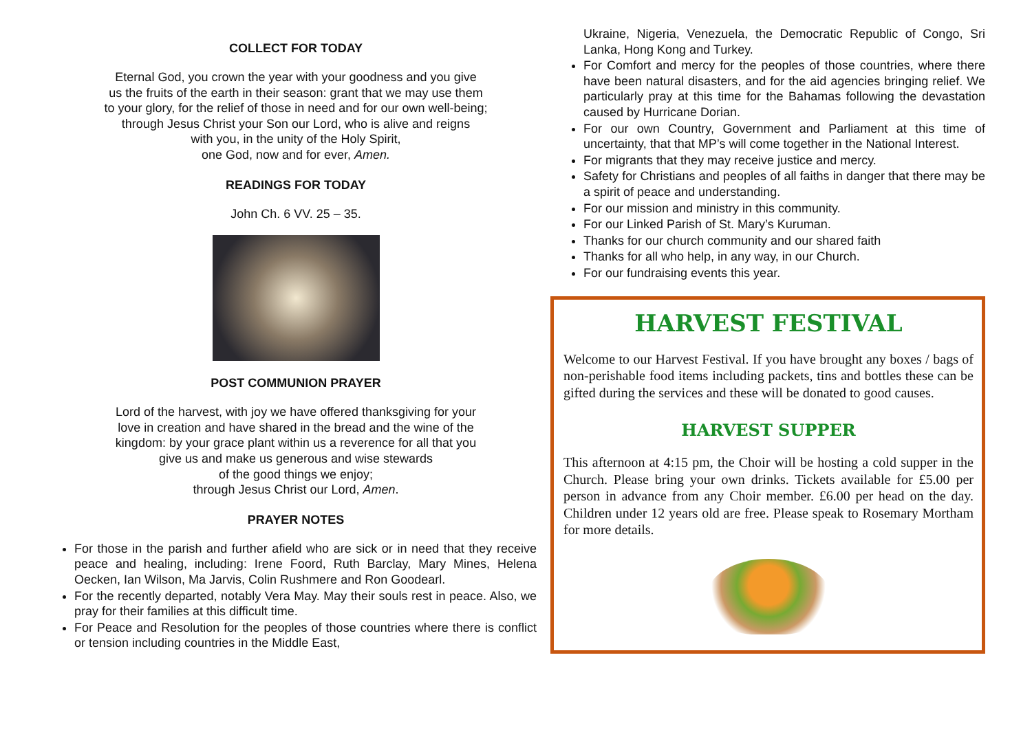COLLECT FOR TODAY
Eternal God, you crown the year with your goodness and you give
us the fruits of the earth in their season: grant that we may use them
to your glory, for the relief of those in need and for our own well-being;
through Jesus Christ your Son our Lord, who is alive and reigns
with you, in the unity of the Holy Spirit,
one God, now and for ever, Amen.
READINGS FOR TODAY
John Ch. 6 VV. 25 – 35.
POST COMMUNION PRAYER
Lord of the harvest, with joy we have offered thanksgiving for your
love in creation and have shared in the bread and the wine of the
kingdom: by your grace plant within us a reverence for all that you
give us and make us generous and wise stewards
of the good things we enjoy;
through Jesus Christ our Lord, Amen.
PRAYER NOTES
For those in the parish and further afield who are sick or in need that they receive peace and healing, including: Irene Foord, Ruth Barclay, Mary Mines, Helena Oecken, Ian Wilson, Ma Jarvis, Colin Rushmere and Ron Goodearl.
For the recently departed, notably Vera May. May their souls rest in peace. Also, we pray for their families at this difficult time.
For Peace and Resolution for the peoples of those countries where there is conflict or tension including countries in the Middle East,
Ukraine, Nigeria, Venezuela, the Democratic Republic of Congo, Sri Lanka, Hong Kong and Turkey.
For Comfort and mercy for the peoples of those countries, where there have been natural disasters, and for the aid agencies bringing relief. We particularly pray at this time for the Bahamas following the devastation caused by Hurricane Dorian.
For our own Country, Government and Parliament at this time of uncertainty, that that MP’s will come together in the National Interest.
For migrants that they may receive justice and mercy.
Safety for Christians and peoples of all faiths in danger that there may be a spirit of peace and understanding.
For our mission and ministry in this community.
For our Linked Parish of St. Mary’s Kuruman.
Thanks for our church community and our shared faith
Thanks for all who help, in any way, in our Church.
For our fundraising events this year.
HARVEST FESTIVAL
Welcome to our Harvest Festival. If you have brought any boxes / bags of non-perishable food items including packets, tins and bottles these can be gifted during the services and these will be donated to good causes.
HARVEST SUPPER
This afternoon at 4:15 pm, the Choir will be hosting a cold supper in the Church. Please bring your own drinks. Tickets available for £5.00 per person in advance from any Choir member. £6.00 per head on the day. Children under 12 years old are free. Please speak to Rosemary Mortham for more details.